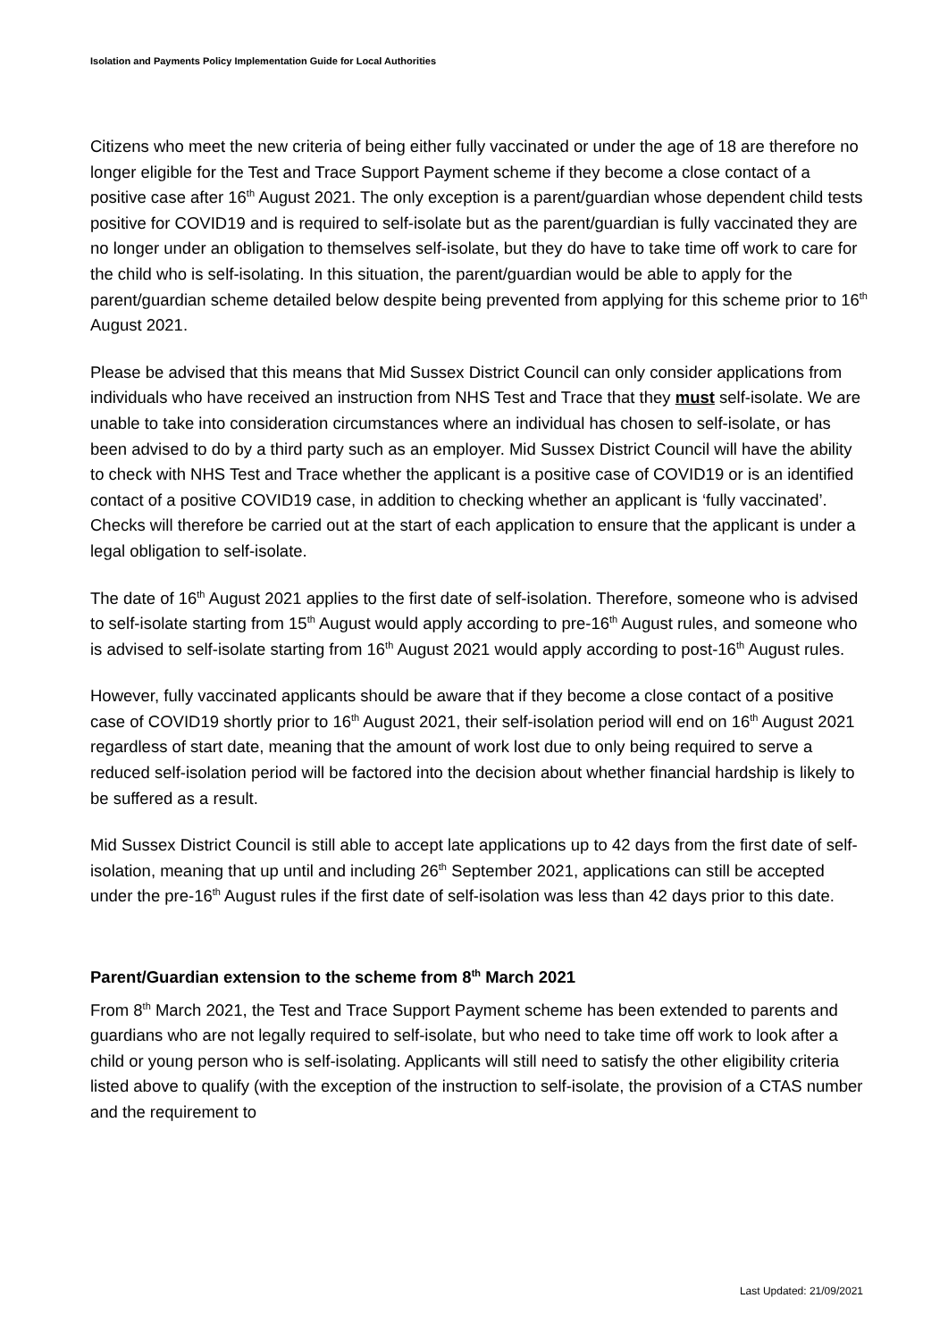Isolation and Payments Policy Implementation Guide for Local Authorities
Citizens who meet the new criteria of being either fully vaccinated or under the age of 18 are therefore no longer eligible for the Test and Trace Support Payment scheme if they become a close contact of a positive case after 16<sup>th</sup> August 2021. The only exception is a parent/guardian whose dependent child tests positive for COVID19 and is required to self-isolate but as the parent/guardian is fully vaccinated they are no longer under an obligation to themselves self-isolate, but they do have to take time off work to care for the child who is self-isolating. In this situation, the parent/guardian would be able to apply for the parent/guardian scheme detailed below despite being prevented from applying for this scheme prior to 16<sup>th</sup> August 2021.
Please be advised that this means that Mid Sussex District Council can only consider applications from individuals who have received an instruction from NHS Test and Trace that they must self-isolate. We are unable to take into consideration circumstances where an individual has chosen to self-isolate, or has been advised to do by a third party such as an employer. Mid Sussex District Council will have the ability to check with NHS Test and Trace whether the applicant is a positive case of COVID19 or is an identified contact of a positive COVID19 case, in addition to checking whether an applicant is ‘fully vaccinated’. Checks will therefore be carried out at the start of each application to ensure that the applicant is under a legal obligation to self-isolate.
The date of 16<sup>th</sup> August 2021 applies to the first date of self-isolation. Therefore, someone who is advised to self-isolate starting from 15<sup>th</sup> August would apply according to pre-16<sup>th</sup> August rules, and someone who is advised to self-isolate starting from 16<sup>th</sup> August 2021 would apply according to post-16<sup>th</sup> August rules.
However, fully vaccinated applicants should be aware that if they become a close contact of a positive case of COVID19 shortly prior to 16<sup>th</sup> August 2021, their self-isolation period will end on 16<sup>th</sup> August 2021 regardless of start date, meaning that the amount of work lost due to only being required to serve a reduced self-isolation period will be factored into the decision about whether financial hardship is likely to be suffered as a result.
Mid Sussex District Council is still able to accept late applications up to 42 days from the first date of self-isolation, meaning that up until and including 26<sup>th</sup> September 2021, applications can still be accepted under the pre-16<sup>th</sup> August rules if the first date of self-isolation was less than 42 days prior to this date.
Parent/Guardian extension to the scheme from 8<sup>th</sup> March 2021
From 8<sup>th</sup> March 2021, the Test and Trace Support Payment scheme has been extended to parents and guardians who are not legally required to self-isolate, but who need to take time off work to look after a child or young person who is self-isolating. Applicants will still need to satisfy the other eligibility criteria listed above to qualify (with the exception of the instruction to self-isolate, the provision of a CTAS number and the requirement to
Last Updated: 21/09/2021